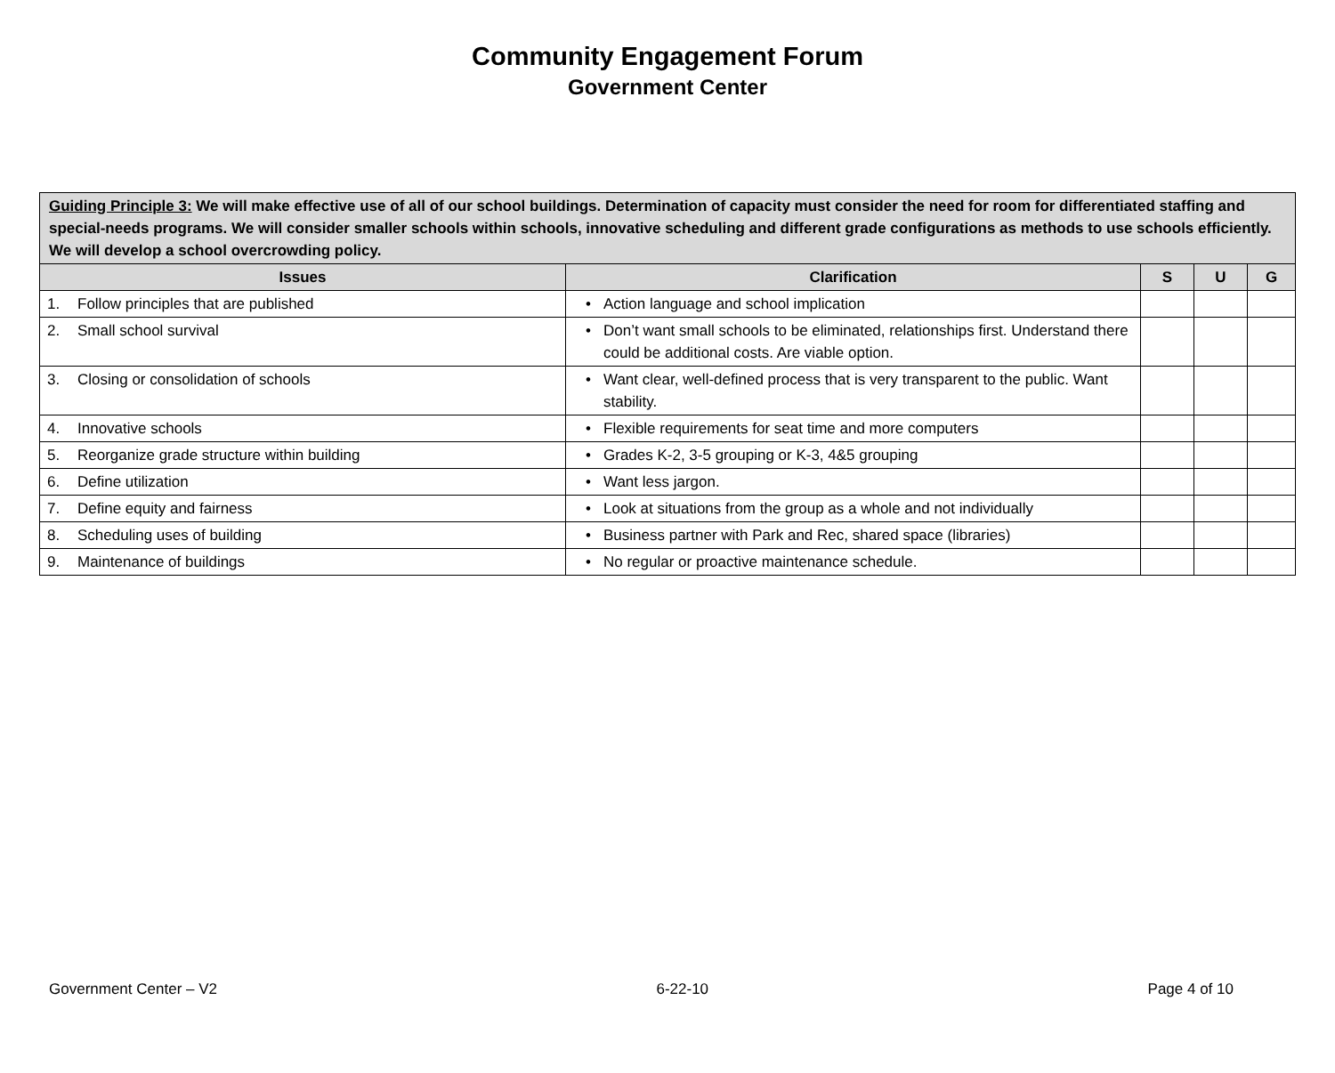Community Engagement Forum
Government Center
| Guiding Principle 3: We will make effective use of all of our school buildings. Determination of capacity must consider the need for room for differentiated staffing and special-needs programs. We will consider smaller schools within schools, innovative scheduling and different grade configurations as methods to use schools efficiently. We will develop a school overcrowding policy. | | | | |
| --- | --- | --- | --- | --- |
| Issues | Clarification | S | U | G |
| 1. Follow principles that are published | • Action language and school implication | | | |
| 2. Small school survival | • Don’t want small schools to be eliminated, relationships first. Understand there could be additional costs. Are viable option. | | | |
| 3. Closing or consolidation of schools | • Want clear, well-defined process that is very transparent to the public. Want stability. | | | |
| 4. Innovative schools | • Flexible requirements for seat time and more computers | | | |
| 5. Reorganize grade structure within building | • Grades K-2, 3-5 grouping or K-3, 4&5 grouping | | | |
| 6. Define utilization | • Want less jargon. | | | |
| 7. Define equity and fairness | • Look at situations from the group as a whole and not individually | | | |
| 8. Scheduling uses of building | • Business partner with Park and Rec, shared space (libraries) | | | |
| 9. Maintenance of buildings | • No regular or proactive maintenance schedule. | | | |
Government Center – V2 6-22-10 Page 4 of 10